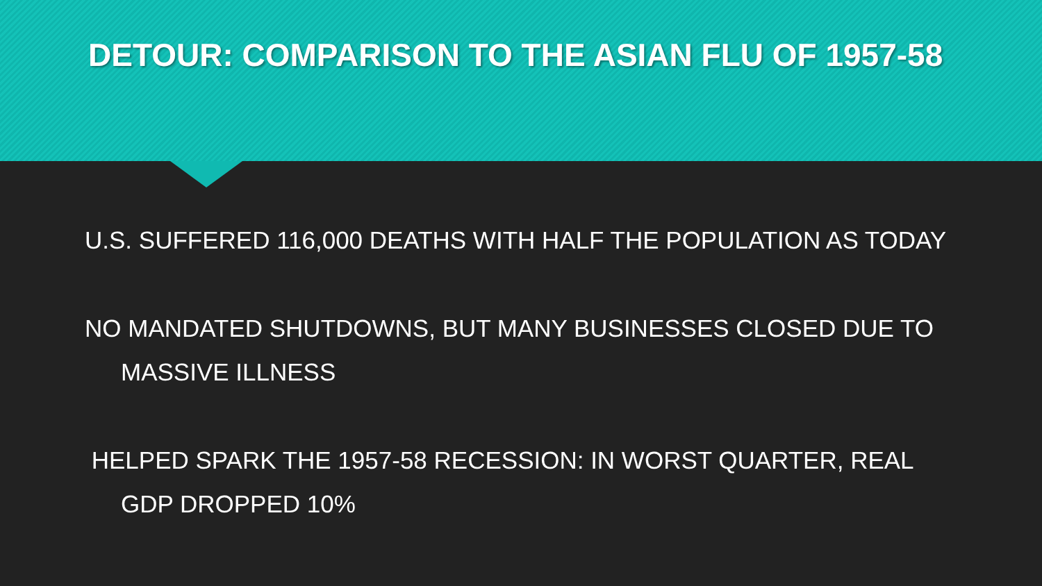DETOUR: COMPARISON TO THE ASIAN FLU OF 1957-58
U.S. SUFFERED 116,000 DEATHS WITH HALF THE POPULATION AS TODAY
NO MANDATED SHUTDOWNS, BUT MANY BUSINESSES CLOSED DUE TO
MASSIVE ILLNESS
HELPED SPARK THE 1957-58 RECESSION: IN WORST QUARTER, REAL
GDP DROPPED 10%